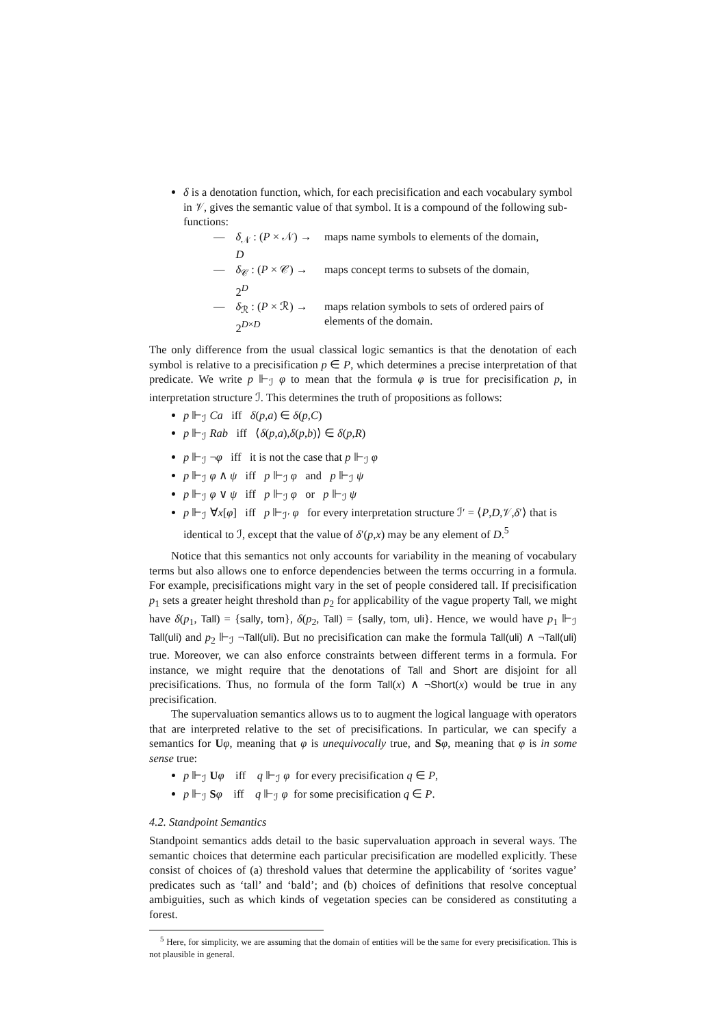δ is a denotation function, which, for each precisification and each vocabulary symbol in 𝒱, gives the semantic value of that symbol. It is a compound of the following sub-functions:
| — | δ<sub>𝒩</sub> : ( P × 𝒩) → D | maps name symbols to elements of the domain, |
| — | δ<sub>𝒞</sub> : ( P × 𝒞) → 2<sup>D</sup> | maps concept terms to subsets of the domain, |
| — | δ<sub>ℛ</sub> : ( P × ℛ) → 2<sup>D×D</sup> | maps relation symbols to sets of ordered pairs of elements of the domain. |
The only difference from the usual classical logic semantics is that the denotation of each symbol is relative to a precisification p ∈ P, which determines a precise interpretation of that predicate. We write p ⊩<sub>ℐ</sub> φ to mean that the formula φ is true for precisification p, in interpretation structure ℐ. This determines the truth of propositions as follows:
p ⊩<sub>ℐ</sub> Ca iff δ(p,a) ∈ δ(p,C)
p ⊩<sub>ℐ</sub> Rab iff ⟨δ(p,a),δ(p,b)⟩ ∈ δ(p,R)
p ⊩<sub>ℐ</sub> ¬φ iff it is not the case that p ⊩<sub>ℐ</sub> φ
p ⊩<sub>ℐ</sub> φ ∧ ψ iff p ⊩<sub>ℐ</sub> φ and p ⊩<sub>ℐ</sub> ψ
p ⊩<sub>ℐ</sub> φ ∨ ψ iff p ⊩<sub>ℐ</sub> φ or p ⊩<sub>ℐ</sub> ψ
p ⊩<sub>ℐ</sub> ∀x[φ] iff p ⊩<sub>ℐ′</sub> φ for every interpretation structure ℐ′ = ⟨P,D,𝒱,δ′⟩ that is identical to ℐ, except that the value of δ′(p,x) may be any element of D.<sup>5</sup>
Notice that this semantics not only accounts for variability in the meaning of vocabulary terms but also allows one to enforce dependencies between the terms occurring in a formula. For example, precisifications might vary in the set of people considered tall. If precisification p<sub>1</sub> sets a greater height threshold than p<sub>2</sub> for applicability of the vague property Tall, we might have δ(p<sub>1</sub>, Tall) = {sally, tom}, δ(p<sub>2</sub>, Tall) = {sally, tom, uli}. Hence, we would have p<sub>1</sub> ⊩<sub>ℐ</sub> Tall(uli) and p<sub>2</sub> ⊩<sub>ℐ</sub> ¬Tall(uli). But no precisification can make the formula Tall(uli) ∧ ¬Tall(uli) true. Moreover, we can also enforce constraints between different terms in a formula. For instance, we might require that the denotations of Tall and Short are disjoint for all precisifications. Thus, no formula of the form Tall(x) ∧ ¬Short(x) would be true in any precisification.
The supervaluation semantics allows us to to augment the logical language with operators that are interpreted relative to the set of precisifications. In particular, we can specify a semantics for Uφ, meaning that φ is unequivocally true, and Sφ, meaning that φ is in some sense true:
p ⊩<sub>ℐ</sub> Uφ iff q ⊩<sub>ℐ</sub> φ for every precisification q ∈ P,
p ⊩<sub>ℐ</sub> Sφ iff q ⊩<sub>ℐ</sub> φ for some precisification q ∈ P.
4.2. Standpoint Semantics
Standpoint semantics adds detail to the basic supervaluation approach in several ways. The semantic choices that determine each particular precisification are modelled explicitly. These consist of choices of (a) threshold values that determine the applicability of ‘sorites vague’ predicates such as ‘tall’ and ‘bald’; and (b) choices of definitions that resolve conceptual ambiguities, such as which kinds of vegetation species can be considered as constituting a forest.
<sup>5</sup> Here, for simplicity, we are assuming that the domain of entities will be the same for every precisification. This is not plausible in general.